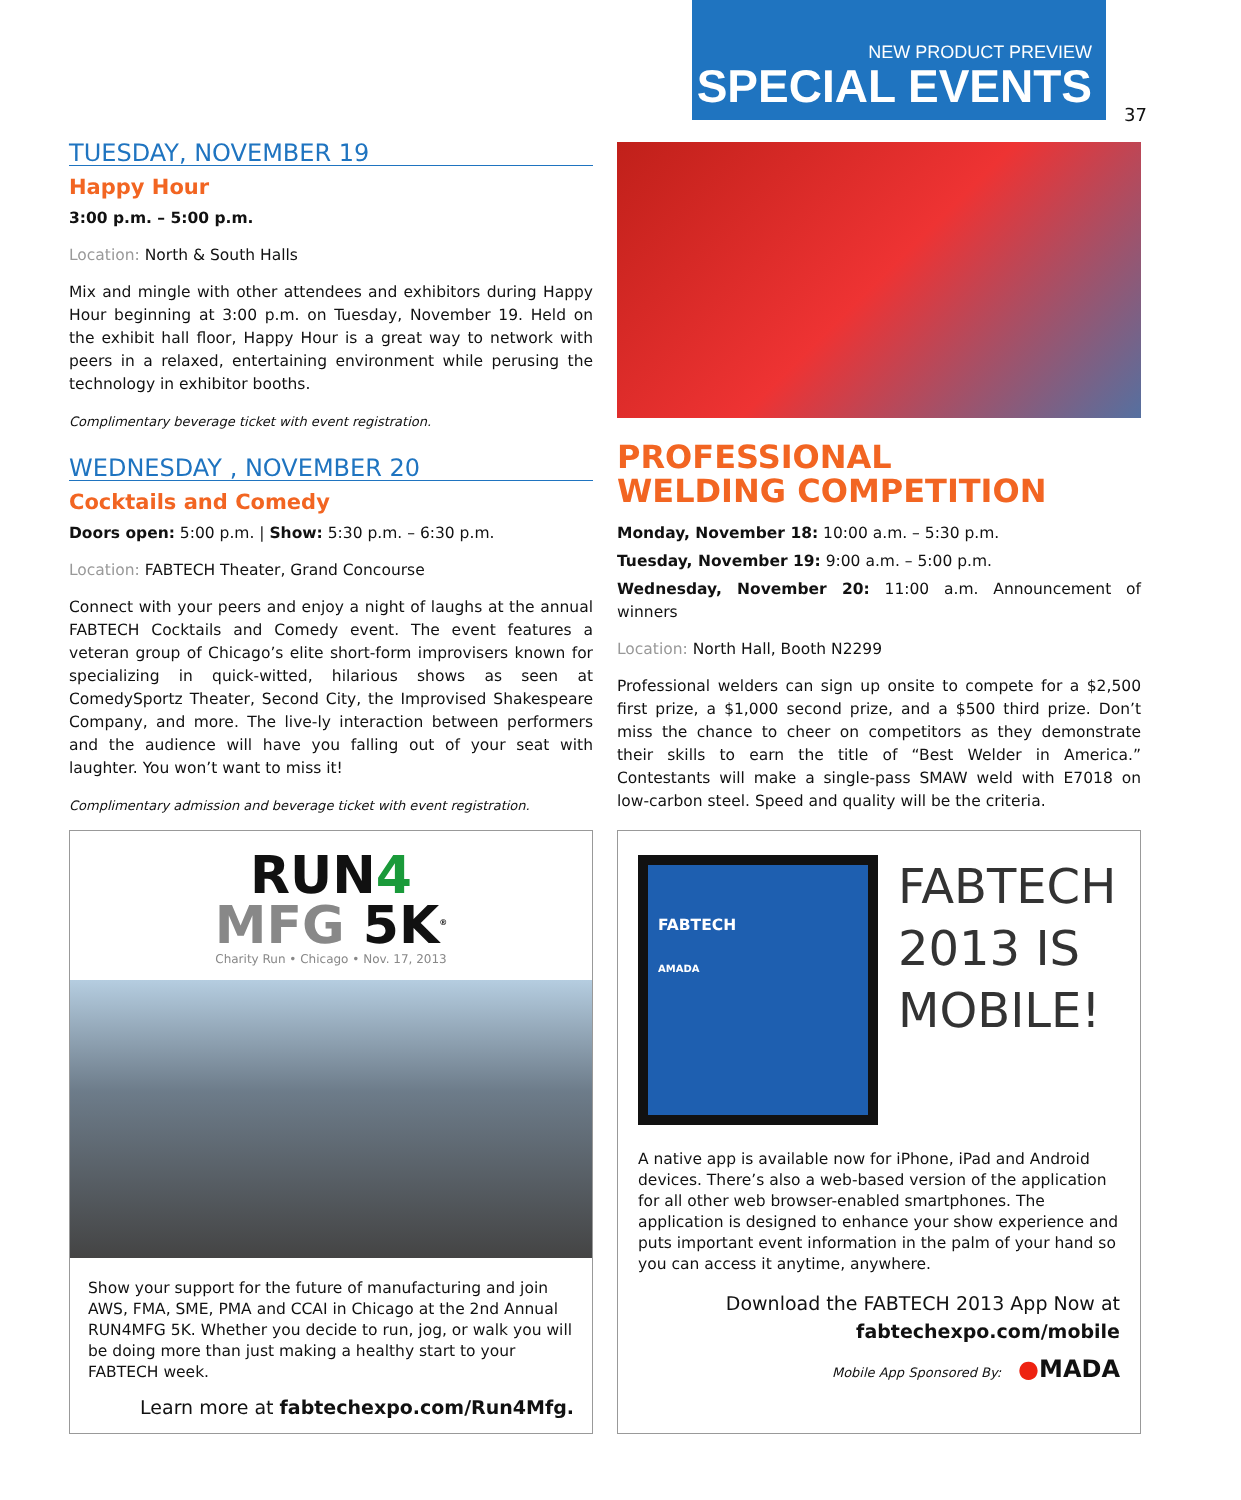NEW PRODUCT PREVIEW
SPECIAL EVENTS
37
TUESDAY, NOVEMBER 19
Happy Hour
3:00 p.m. – 5:00 p.m.
Location: North & South Halls
Mix and mingle with other attendees and exhibitors during Happy Hour beginning at 3:00 p.m. on Tuesday, November 19. Held on the exhibit hall floor, Happy Hour is a great way to network with peers in a relaxed, entertaining environment while perusing the technology in exhibitor booths.
Complimentary beverage ticket with event registration.
WEDNESDAY , NOVEMBER 20
Cocktails and Comedy
Doors open: 5:00 p.m. | Show: 5:30 p.m. – 6:30 p.m.
Location: FABTECH Theater, Grand Concourse
Connect with your peers and enjoy a night of laughs at the annual FABTECH Cocktails and Comedy event. The event features a veteran group of Chicago’s elite short-form improvisers known for specializing in quick-witted, hilarious shows as seen at ComedySportz Theater, Second City, the Improvised Shakespeare Company, and more. The live-ly interaction between performers and the audience will have you falling out of your seat with laughter. You won’t want to miss it!
Complimentary admission and beverage ticket with event registration.
PROFESSIONAL
WELDING COMPETITION
Monday, November 18: 10:00 a.m. – 5:30 p.m.
Tuesday, November 19: 9:00 a.m. – 5:00 p.m.
Wednesday, November 20: 11:00 a.m. Announcement of winners
Location: North Hall, Booth N2299
Professional welders can sign up onsite to compete for a $2,500 first prize, a $1,000 second prize, and a $500 third prize. Don’t miss the chance to cheer on competitors as they demonstrate their skills to earn the title of “Best Welder in America.” Contestants will make a single-pass SMAW weld with E7018 on low-carbon steel. Speed and quality will be the criteria.
RUN4
MFG 5K<sup>®</sup>
Charity Run • Chicago • Nov. 17, 2013
Show your support for the future of manufacturing and join AWS, FMA, SME, PMA and CCAI in Chicago at the 2nd Annual RUN4MFG 5K. Whether you decide to run, jog, or walk you will be doing more than just making a healthy start to your FABTECH week.
Learn more at fabtechexpo.com/Run4Mfg.
FABTECH
AMADA
FABTECH
2013 IS
MOBILE!
A native app is available now for iPhone, iPad and Android devices. There’s also a web-based version of the application for all other web browser-enabled smartphones. The application is designed to enhance your show experience and puts important event information in the palm of your hand so you can access it anytime, anywhere.
Download the FABTECH 2013 App Now at
fabtechexpo.com/mobile
Mobile App Sponsored By: ●MADA